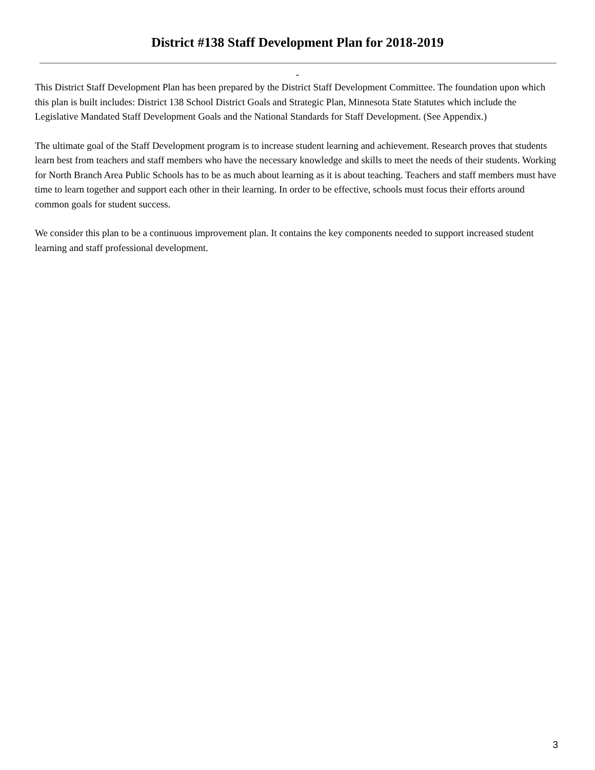District #138 Staff Development Plan for 2018-2019
-
This District Staff Development Plan has been prepared by the District Staff Development Committee. The foundation upon which this plan is built includes: District 138 School District Goals and Strategic Plan, Minnesota State Statutes which include the Legislative Mandated Staff Development Goals and the National Standards for Staff Development. (See Appendix.)
The ultimate goal of the Staff Development program is to increase student learning and achievement. Research proves that students learn best from teachers and staff members who have the necessary knowledge and skills to meet the needs of their students. Working for North Branch Area Public Schools has to be as much about learning as it is about teaching. Teachers and staff members must have time to learn together and support each other in their learning. In order to be effective, schools must focus their efforts around common goals for student success.
We consider this plan to be a continuous improvement plan. It contains the key components needed to support increased student learning and staff professional development.
3